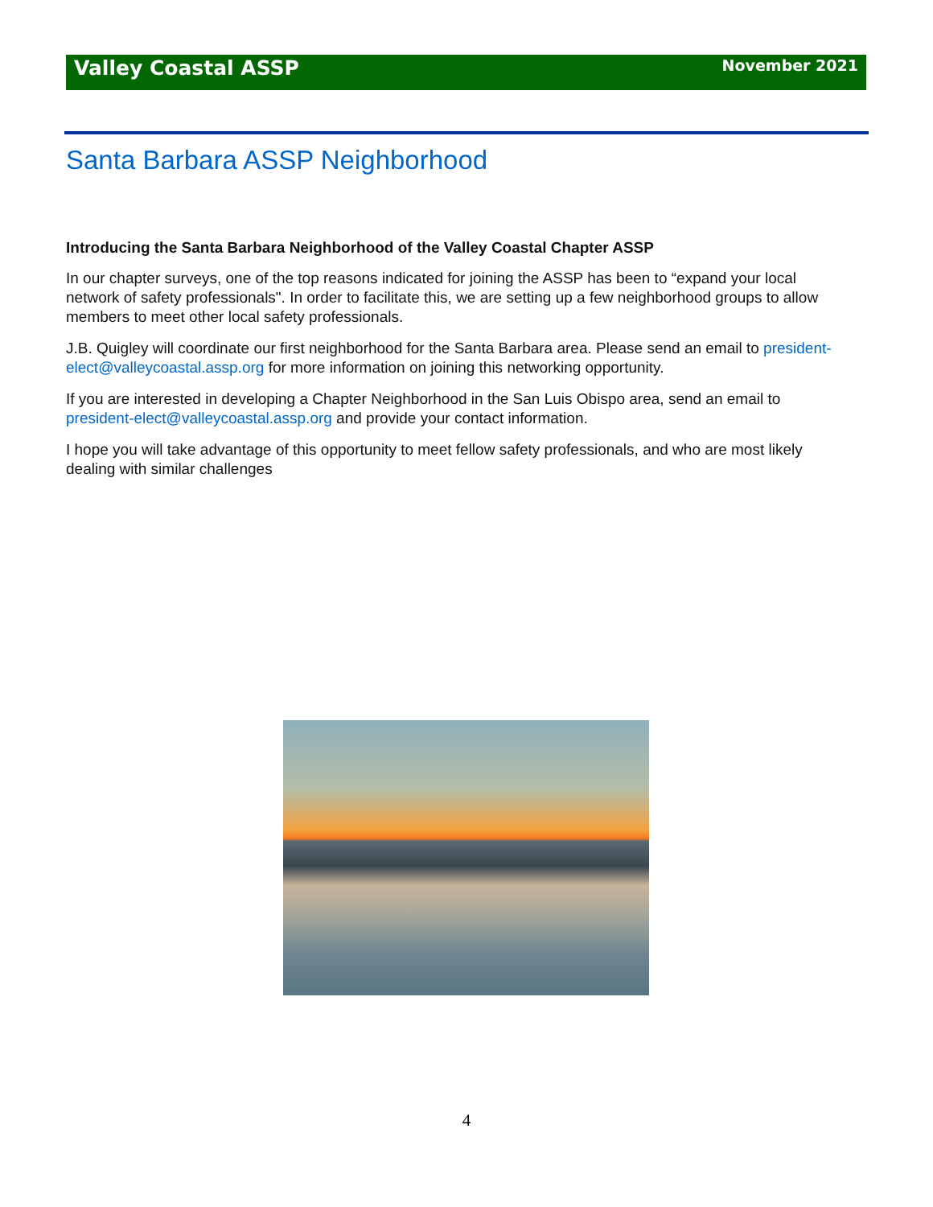Valley Coastal ASSP November 2021
Santa Barbara ASSP Neighborhood
Introducing the Santa Barbara Neighborhood of the Valley Coastal Chapter ASSP
In our chapter surveys, one of the top reasons indicated for joining the ASSP has been to “expand your local network of safety professionals". In order to facilitate this, we are setting up a few neighborhood groups to allow members to meet other local safety professionals.
J.B. Quigley will coordinate our first neighborhood for the Santa Barbara area. Please send an email to president-elect@valleycoastal.assp.org for more information on joining this networking opportunity.
If you are interested in developing a Chapter Neighborhood in the San Luis Obispo area, send an email to president-elect@valleycoastal.assp.org and provide your contact information.
I hope you will take advantage of this opportunity to meet fellow safety professionals, and who are most likely dealing with similar challenges
4